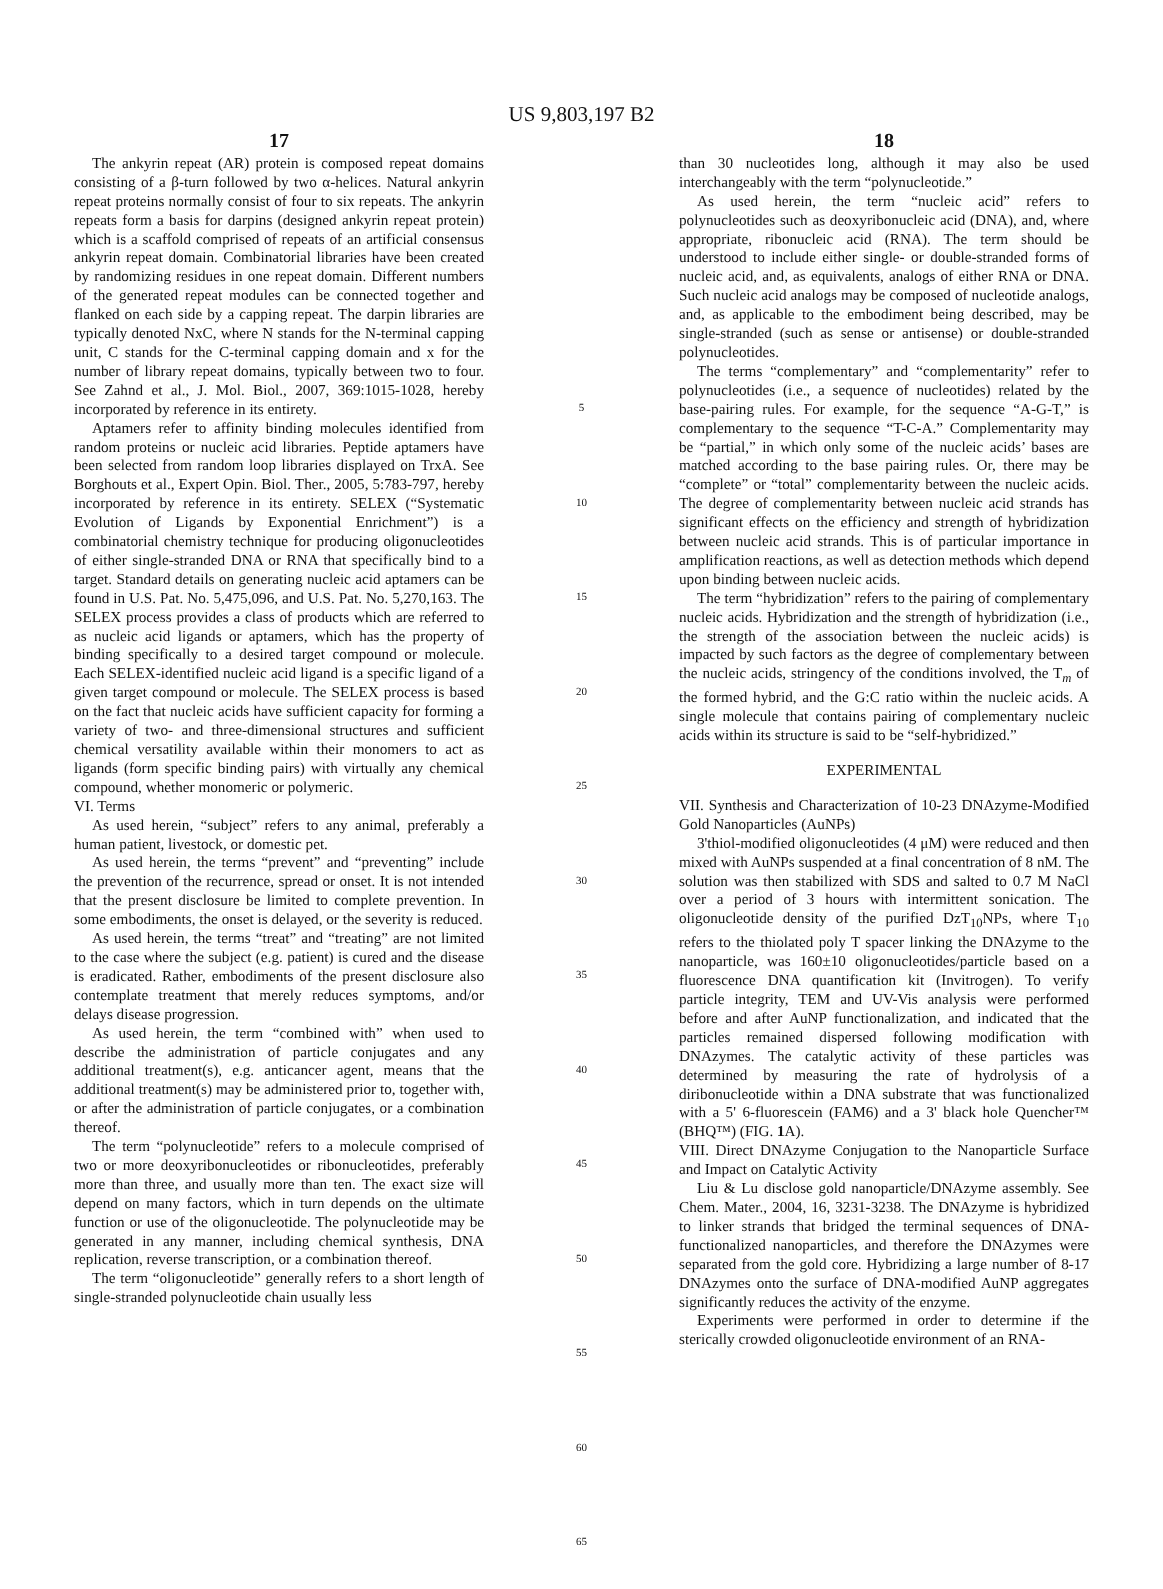US 9,803,197 B2
17
The ankyrin repeat (AR) protein is composed repeat domains consisting of a β-turn followed by two α-helices. Natural ankyrin repeat proteins normally consist of four to six repeats. The ankyrin repeats form a basis for darpins (designed ankyrin repeat protein) which is a scaffold comprised of repeats of an artificial consensus ankyrin repeat domain. Combinatorial libraries have been created by randomizing residues in one repeat domain. Different numbers of the generated repeat modules can be connected together and flanked on each side by a capping repeat. The darpin libraries are typically denoted NxC, where N stands for the N-terminal capping unit, C stands for the C-terminal capping domain and x for the number of library repeat domains, typically between two to four. See Zahnd et al., J. Mol. Biol., 2007, 369:1015-1028, hereby incorporated by reference in its entirety.
Aptamers refer to affinity binding molecules identified from random proteins or nucleic acid libraries. Peptide aptamers have been selected from random loop libraries displayed on TrxA. See Borghouts et al., Expert Opin. Biol. Ther., 2005, 5:783-797, hereby incorporated by reference in its entirety. SELEX (“Systematic Evolution of Ligands by Exponential Enrichment”) is a combinatorial chemistry technique for producing oligonucleotides of either single-stranded DNA or RNA that specifically bind to a target. Standard details on generating nucleic acid aptamers can be found in U.S. Pat. No. 5,475,096, and U.S. Pat. No. 5,270,163. The SELEX process provides a class of products which are referred to as nucleic acid ligands or aptamers, which has the property of binding specifically to a desired target compound or molecule. Each SELEX-identified nucleic acid ligand is a specific ligand of a given target compound or molecule. The SELEX process is based on the fact that nucleic acids have sufficient capacity for forming a variety of two- and three-dimensional structures and sufficient chemical versatility available within their monomers to act as ligands (form specific binding pairs) with virtually any chemical compound, whether monomeric or polymeric.
VI. Terms
As used herein, “subject” refers to any animal, preferably a human patient, livestock, or domestic pet.
As used herein, the terms “prevent” and “preventing” include the prevention of the recurrence, spread or onset. It is not intended that the present disclosure be limited to complete prevention. In some embodiments, the onset is delayed, or the severity is reduced.
As used herein, the terms “treat” and “treating” are not limited to the case where the subject (e.g. patient) is cured and the disease is eradicated. Rather, embodiments of the present disclosure also contemplate treatment that merely reduces symptoms, and/or delays disease progression.
As used herein, the term “combined with” when used to describe the administration of particle conjugates and any additional treatment(s), e.g. anticancer agent, means that the additional treatment(s) may be administered prior to, together with, or after the administration of particle conjugates, or a combination thereof.
The term “polynucleotide” refers to a molecule comprised of two or more deoxyribonucleotides or ribonucleotides, preferably more than three, and usually more than ten. The exact size will depend on many factors, which in turn depends on the ultimate function or use of the oligonucleotide. The polynucleotide may be generated in any manner, including chemical synthesis, DNA replication, reverse transcription, or a combination thereof.
The term “oligonucleotide” generally refers to a short length of single-stranded polynucleotide chain usually less
5
10
15
20
25
30
35
40
45
50
55
60
65
18
than 30 nucleotides long, although it may also be used interchangeably with the term “polynucleotide.”
As used herein, the term “nucleic acid” refers to polynucleotides such as deoxyribonucleic acid (DNA), and, where appropriate, ribonucleic acid (RNA). The term should be understood to include either single- or double-stranded forms of nucleic acid, and, as equivalents, analogs of either RNA or DNA. Such nucleic acid analogs may be composed of nucleotide analogs, and, as applicable to the embodiment being described, may be single-stranded (such as sense or antisense) or double-stranded polynucleotides.
The terms “complementary” and “complementarity” refer to polynucleotides (i.e., a sequence of nucleotides) related by the base-pairing rules. For example, for the sequence “A-G-T,” is complementary to the sequence “T-C-A.” Complementarity may be “partial,” in which only some of the nucleic acids’ bases are matched according to the base pairing rules. Or, there may be “complete” or “total” complementarity between the nucleic acids. The degree of complementarity between nucleic acid strands has significant effects on the efficiency and strength of hybridization between nucleic acid strands. This is of particular importance in amplification reactions, as well as detection methods which depend upon binding between nucleic acids.
The term “hybridization” refers to the pairing of complementary nucleic acids. Hybridization and the strength of hybridization (i.e., the strength of the association between the nucleic acids) is impacted by such factors as the degree of complementary between the nucleic acids, stringency of the conditions involved, the T<sub>m</sub> of the formed hybrid, and the G:C ratio within the nucleic acids. A single molecule that contains pairing of complementary nucleic acids within its structure is said to be “self-hybridized.”
EXPERIMENTAL
VII. Synthesis and Characterization of 10-23 DNAzyme-Modified Gold Nanoparticles (AuNPs)
3'thiol-modified oligonucleotides (4 μM) were reduced and then mixed with AuNPs suspended at a final concentration of 8 nM. The solution was then stabilized with SDS and salted to 0.7 M NaCl over a period of 3 hours with intermittent sonication. The oligonucleotide density of the purified DzT<sub>10</sub>NPs, where T<sub>10</sub> refers to the thiolated poly T spacer linking the DNAzyme to the nanoparticle, was 160±10 oligonucleotides/particle based on a fluorescence DNA quantification kit (Invitrogen). To verify particle integrity, TEM and UV-Vis analysis were performed before and after AuNP functionalization, and indicated that the particles remained dispersed following modification with DNAzymes. The catalytic activity of these particles was determined by measuring the rate of hydrolysis of a diribonucleotide within a DNA substrate that was functionalized with a 5' 6-fluorescein (FAM6) and a 3' black hole Quencher™ (BHQ™) (FIG. 1 A).
VIII. Direct DNAzyme Conjugation to the Nanoparticle Surface and Impact on Catalytic Activity
Liu & Lu disclose gold nanoparticle/DNAzyme assembly. See Chem. Mater., 2004, 16, 3231-3238. The DNAzyme is hybridized to linker strands that bridged the terminal sequences of DNA-functionalized nanoparticles, and therefore the DNAzymes were separated from the gold core. Hybridizing a large number of 8-17 DNAzymes onto the surface of DNA-modified AuNP aggregates significantly reduces the activity of the enzyme.
Experiments were performed in order to determine if the sterically crowded oligonucleotide environment of an RNA-